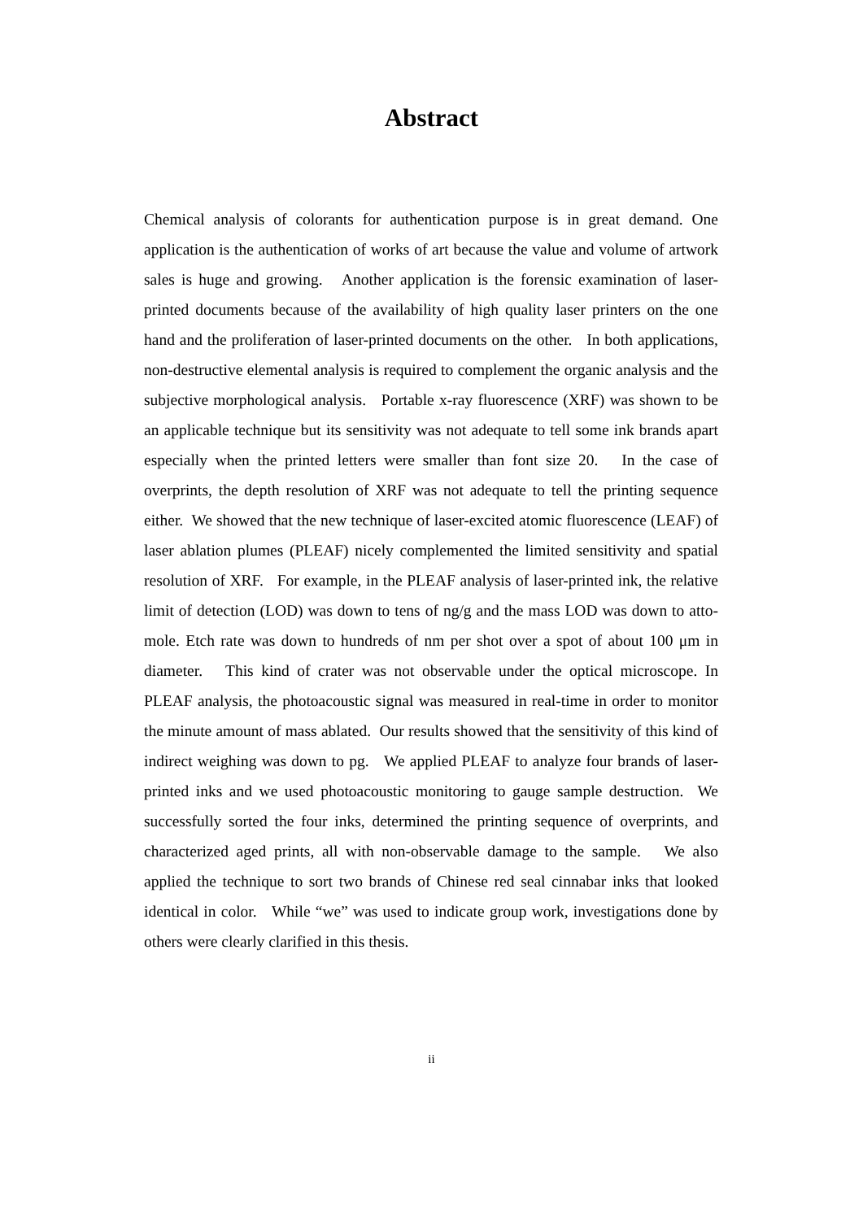Abstract
Chemical analysis of colorants for authentication purpose is in great demand. One application is the authentication of works of art because the value and volume of artwork sales is huge and growing. Another application is the forensic examination of laser-printed documents because of the availability of high quality laser printers on the one hand and the proliferation of laser-printed documents on the other. In both applications, non-destructive elemental analysis is required to complement the organic analysis and the subjective morphological analysis. Portable x-ray fluorescence (XRF) was shown to be an applicable technique but its sensitivity was not adequate to tell some ink brands apart especially when the printed letters were smaller than font size 20. In the case of overprints, the depth resolution of XRF was not adequate to tell the printing sequence either. We showed that the new technique of laser-excited atomic fluorescence (LEAF) of laser ablation plumes (PLEAF) nicely complemented the limited sensitivity and spatial resolution of XRF. For example, in the PLEAF analysis of laser-printed ink, the relative limit of detection (LOD) was down to tens of ng/g and the mass LOD was down to atto-mole. Etch rate was down to hundreds of nm per shot over a spot of about 100 μm in diameter. This kind of crater was not observable under the optical microscope. In PLEAF analysis, the photoacoustic signal was measured in real-time in order to monitor the minute amount of mass ablated. Our results showed that the sensitivity of this kind of indirect weighing was down to pg. We applied PLEAF to analyze four brands of laser-printed inks and we used photoacoustic monitoring to gauge sample destruction. We successfully sorted the four inks, determined the printing sequence of overprints, and characterized aged prints, all with non-observable damage to the sample. We also applied the technique to sort two brands of Chinese red seal cinnabar inks that looked identical in color. While “we” was used to indicate group work, investigations done by others were clearly clarified in this thesis.
ii